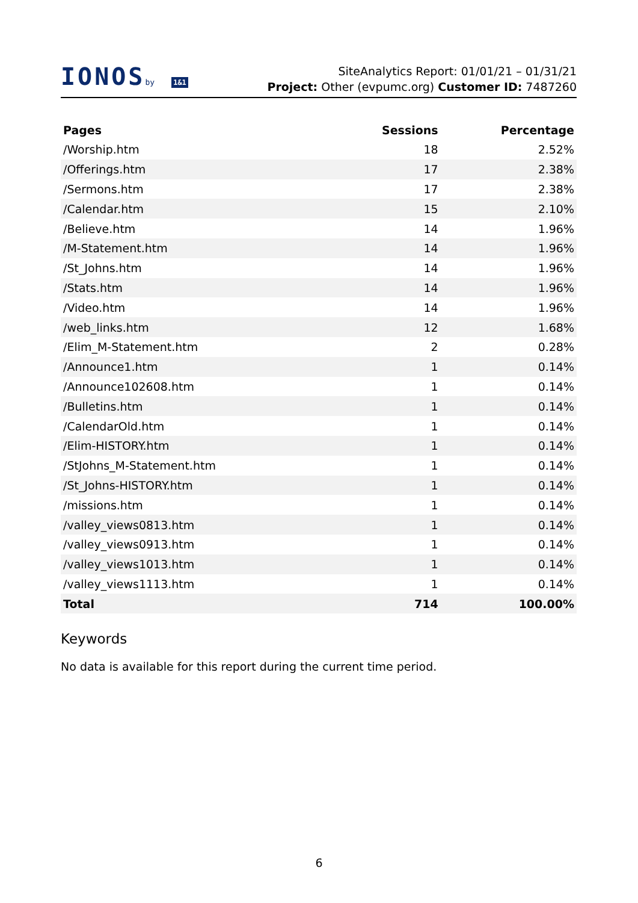IONOSby 1&1
SiteAnalytics Report: 01/01/21 – 01/31/21
Project: Other (evpumc.org) Customer ID: 7487260
| Pages | Sessions | Percentage |
| --- | --- | --- |
| /Worship.htm | 18 | 2.52% |
| /Offerings.htm | 17 | 2.38% |
| /Sermons.htm | 17 | 2.38% |
| /Calendar.htm | 15 | 2.10% |
| /Believe.htm | 14 | 1.96% |
| /M-Statement.htm | 14 | 1.96% |
| /St_Johns.htm | 14 | 1.96% |
| /Stats.htm | 14 | 1.96% |
| /Video.htm | 14 | 1.96% |
| /web_links.htm | 12 | 1.68% |
| /Elim_M-Statement.htm | 2 | 0.28% |
| /Announce1.htm | 1 | 0.14% |
| /Announce102608.htm | 1 | 0.14% |
| /Bulletins.htm | 1 | 0.14% |
| /CalendarOld.htm | 1 | 0.14% |
| /Elim-HISTORY.htm | 1 | 0.14% |
| /StJohns_M-Statement.htm | 1 | 0.14% |
| /St_Johns-HISTORY.htm | 1 | 0.14% |
| /missions.htm | 1 | 0.14% |
| /valley_views0813.htm | 1 | 0.14% |
| /valley_views0913.htm | 1 | 0.14% |
| /valley_views1013.htm | 1 | 0.14% |
| /valley_views1113.htm | 1 | 0.14% |
| Total | 714 | 100.00% |
Keywords
No data is available for this report during the current time period.
6